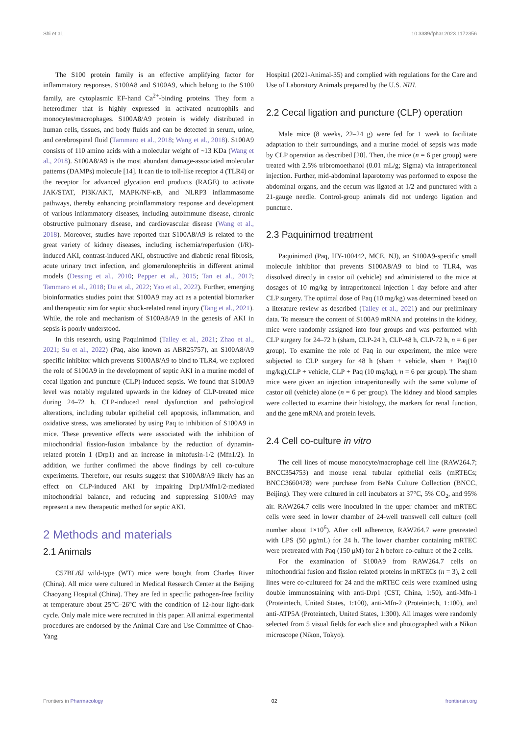Shi et al. 10.3389/fphar.2023.1172356
The S100 protein family is an effective amplifying factor for inflammatory responses. S100A8 and S100A9, which belong to the S100 family, are cytoplasmic EF-hand Ca<sup>2+</sup>-binding proteins. They form a heterodimer that is highly expressed in activated neutrophils and monocytes/macrophages. S100A8/A9 protein is widely distributed in human cells, tissues, and body fluids and can be detected in serum, urine, and cerebrospinal fluid (Tammaro et al., 2018; Wang et al., 2018). S100A9 consists of 110 amino acids with a molecular weight of ~13 KDa (Wang et al., 2018). S100A8/A9 is the most abundant damage-associated molecular patterns (DAMPs) molecule [14]. It can tie to toll-like receptor 4 (TLR4) or the receptor for advanced glycation end products (RAGE) to activate JAK/STAT, PI3K/AKT, MAPK/NF-κB, and NLRP3 inflammasome pathways, thereby enhancing proinflammatory response and development of various inflammatory diseases, including autoimmune disease, chronic obstructive pulmonary disease, and cardiovascular disease (Wang et al., 2018). Moreover, studies have reported that S100A8/A9 is related to the great variety of kidney diseases, including ischemia/reperfusion (I/R)-induced AKI, contrast-induced AKI, obstructive and diabetic renal fibrosis, acute urinary tract infection, and glomerulonephritis in different animal models (Dessing et al., 2010; Pepper et al., 2015; Tan et al., 2017; Tammaro et al., 2018; Du et al., 2022; Yao et al., 2022). Further, emerging bioinformatics studies point that S100A9 may act as a potential biomarker and therapeutic aim for septic shock-related renal injury (Tang et al., 2021). While, the role and mechanism of S100A8/A9 in the genesis of AKI in sepsis is poorly understood.
In this research, using Paquinimod (Talley et al., 2021; Zhao et al., 2021; Su et al., 2022) (Paq, also known as ABR25757), an S100A8/A9 specific inhibitor which prevents S100A8/A9 to bind to TLR4, we explored the role of S100A9 in the development of septic AKI in a murine model of cecal ligation and puncture (CLP)-induced sepsis. We found that S100A9 level was notably regulated upwards in the kidney of CLP-treated mice during 24–72 h. CLP-induced renal dysfunction and pathological alterations, including tubular epithelial cell apoptosis, inflammation, and oxidative stress, was ameliorated by using Paq to inhibition of S100A9 in mice. These preventive effects were associated with the inhibition of mitochondrial fission-fusion imbalance by the reduction of dynamin-related protein 1 (Drp1) and an increase in mitofusin-1/2 (Mfn1/2). In addition, we further confirmed the above findings by cell co-culture experiments. Therefore, our results suggest that S100A8/A9 likely has an effect on CLP-induced AKI by impairing Drp1/Mfn1/2-mediated mitochondrial balance, and reducing and suppressing S100A9 may represent a new therapeutic method for septic AKI.
2 Methods and materials
2.1 Animals
C57BL/6J wild-type (WT) mice were bought from Charles River (China). All mice were cultured in Medical Research Center at the Beijing Chaoyang Hospital (China). They are fed in specific pathogen-free facility at temperature about 25°C–26°C with the condition of 12-hour light-dark cycle. Only male mice were recruited in this paper. All animal experimental procedures are endorsed by the Animal Care and Use Committee of Chao-Yang
Hospital (2021-Animal-35) and complied with regulations for the Care and Use of Laboratory Animals prepared by the U.S. NIH.
2.2 Cecal ligation and puncture (CLP) operation
Male mice (8 weeks, 22–24 g) were fed for 1 week to facilitate adaptation to their surroundings, and a murine model of sepsis was made by CLP operation as described [20]. Then, the mice (n = 6 per group) were treated with 2.5% tribromoethanol (0.01 mL/g; Sigma) via intraperitoneal injection. Further, mid-abdominal laparotomy was performed to expose the abdominal organs, and the cecum was ligated at 1/2 and punctured with a 21-gauge needle. Control-group animals did not undergo ligation and puncture.
2.3 Paquinimod treatment
Paquinimod (Paq, HY-100442, MCE, NJ), an S100A9-specific small molecule inhibitor that prevents S100A8/A9 to bind to TLR4, was dissolved directly in castor oil (vehicle) and administered to the mice at dosages of 10 mg/kg by intraperitoneal injection 1 day before and after CLP surgery. The optimal dose of Paq (10 mg/kg) was determined based on a literature review as described (Talley et al., 2021) and our preliminary data. To measure the content of S100A9 mRNA and proteins in the kidney, mice were randomly assigned into four groups and was performed with CLP surgery for 24–72 h (sham, CLP-24 h, CLP-48 h, CLP-72 h, n = 6 per group). To examine the role of Paq in our experiment, the mice were subjected to CLP surgery for 48 h (sham + vehicle, sham + Paq(10 mg/kg),CLP + vehicle, CLP + Paq (10 mg/kg), n = 6 per group). The sham mice were given an injection intraperitoneally with the same volume of castor oil (vehicle) alone (n = 6 per group). The kidney and blood samples were collected to examine their histology, the markers for renal function, and the gene mRNA and protein levels.
2.4 Cell co-culture in vitro
The cell lines of mouse monocyte/macrophage cell line (RAW264.7; BNCC354753) and mouse renal tubular epithelial cells (mRTECs; BNCC3660478) were purchase from BeNa Culture Collection (BNCC, Beijing). They were cultured in cell incubators at 37°C, 5% CO<sub>2</sub>, and 95% air. RAW264.7 cells were inoculated in the upper chamber and mRTEC cells were seed in lower chamber of 24-well transwell cell culture (cell number about 1×10<sup>6</sup>). After cell adherence, RAW264.7 were pretreated with LPS (50 μg/mL) for 24 h. The lower chamber containing mRTEC were pretreated with Paq (150 μM) for 2 h before co-culture of the 2 cells.
For the examination of S100A9 from RAW264.7 cells on mitochondrial fusion and fission related proteins in mRTECs (n = 3), 2 cell lines were co-cultureed for 24 and the mRTEC cells were examined using double immunostaining with anti-Drp1 (CST, China, 1:50), anti-Mfn-1 (Proteintech, United States, 1:100), anti-Mfn-2 (Proteintech, 1:100), and anti-ATP5A (Proteintech, United States, 1:300). All images were randomly selected from 5 visual fields for each slice and photographed with a Nikon microscope (Nikon, Tokyo).
Frontiers in Pharmacology 02 frontiersin.org